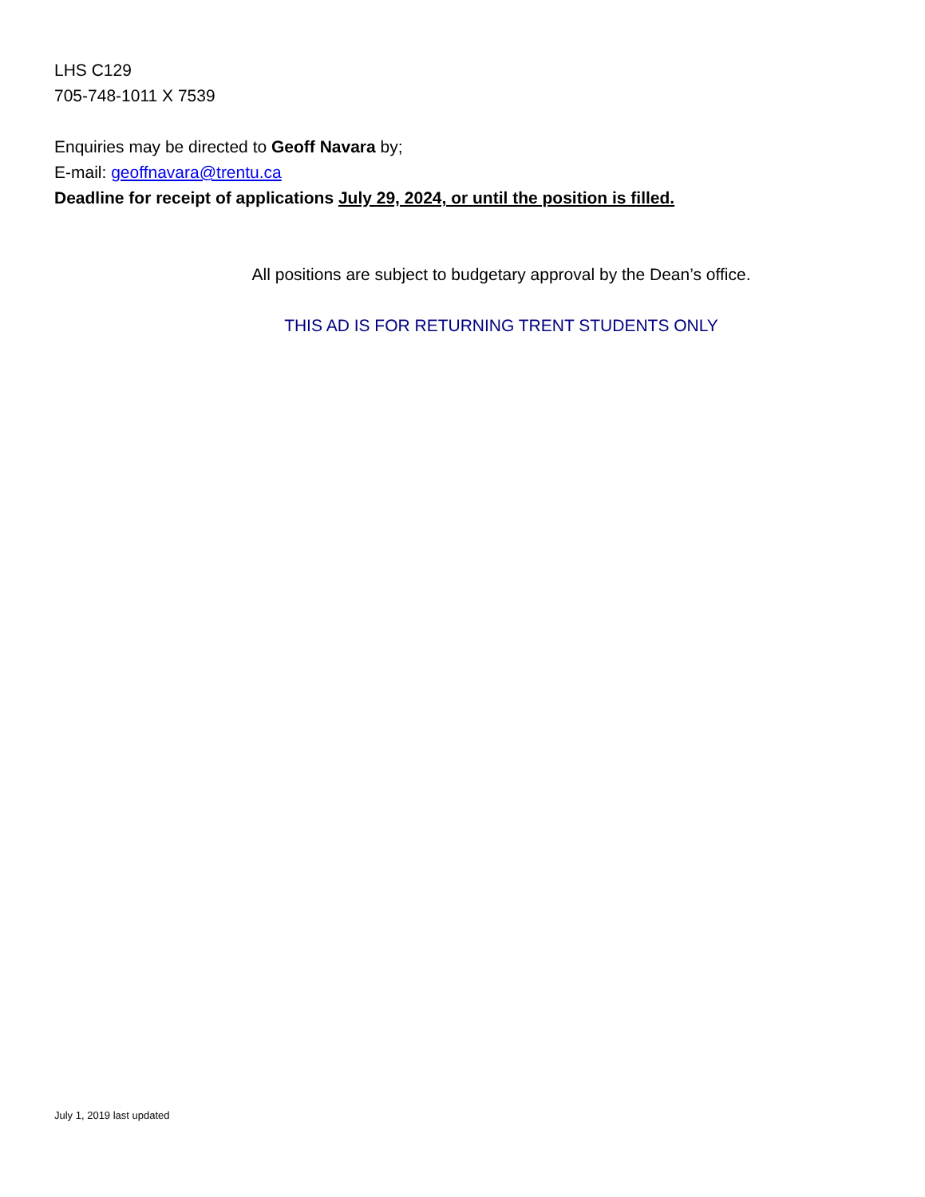LHS C129
705-748-1011 X 7539
Enquiries may be directed to Geoff Navara by;
E-mail: geoffnavara@trentu.ca
Deadline for receipt of applications July 29, 2024, or until the position is filled.
All positions are subject to budgetary approval by the Dean’s office.
THIS AD IS FOR RETURNING TRENT STUDENTS ONLY
July 1, 2019 last updated